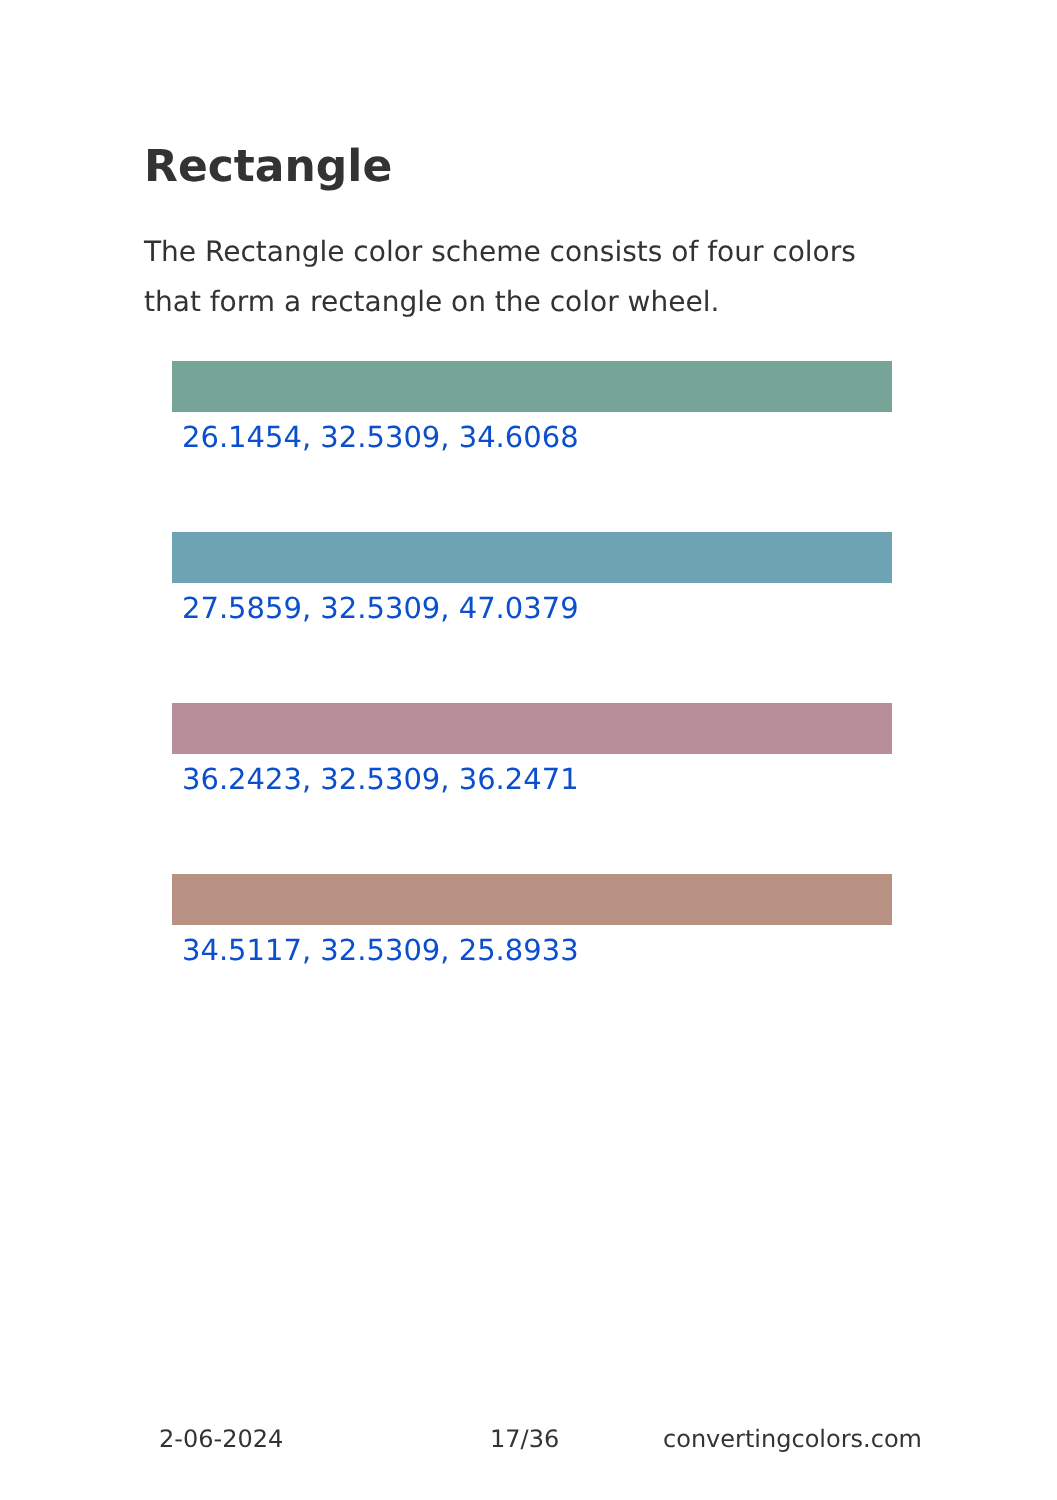Rectangle
The Rectangle color scheme consists of four colors that form a rectangle on the color wheel.
26.1454, 32.5309, 34.6068
27.5859, 32.5309, 47.0379
36.2423, 32.5309, 36.2471
34.5117, 32.5309, 25.8933
2-06-2024 17/36 convertingcolors.com